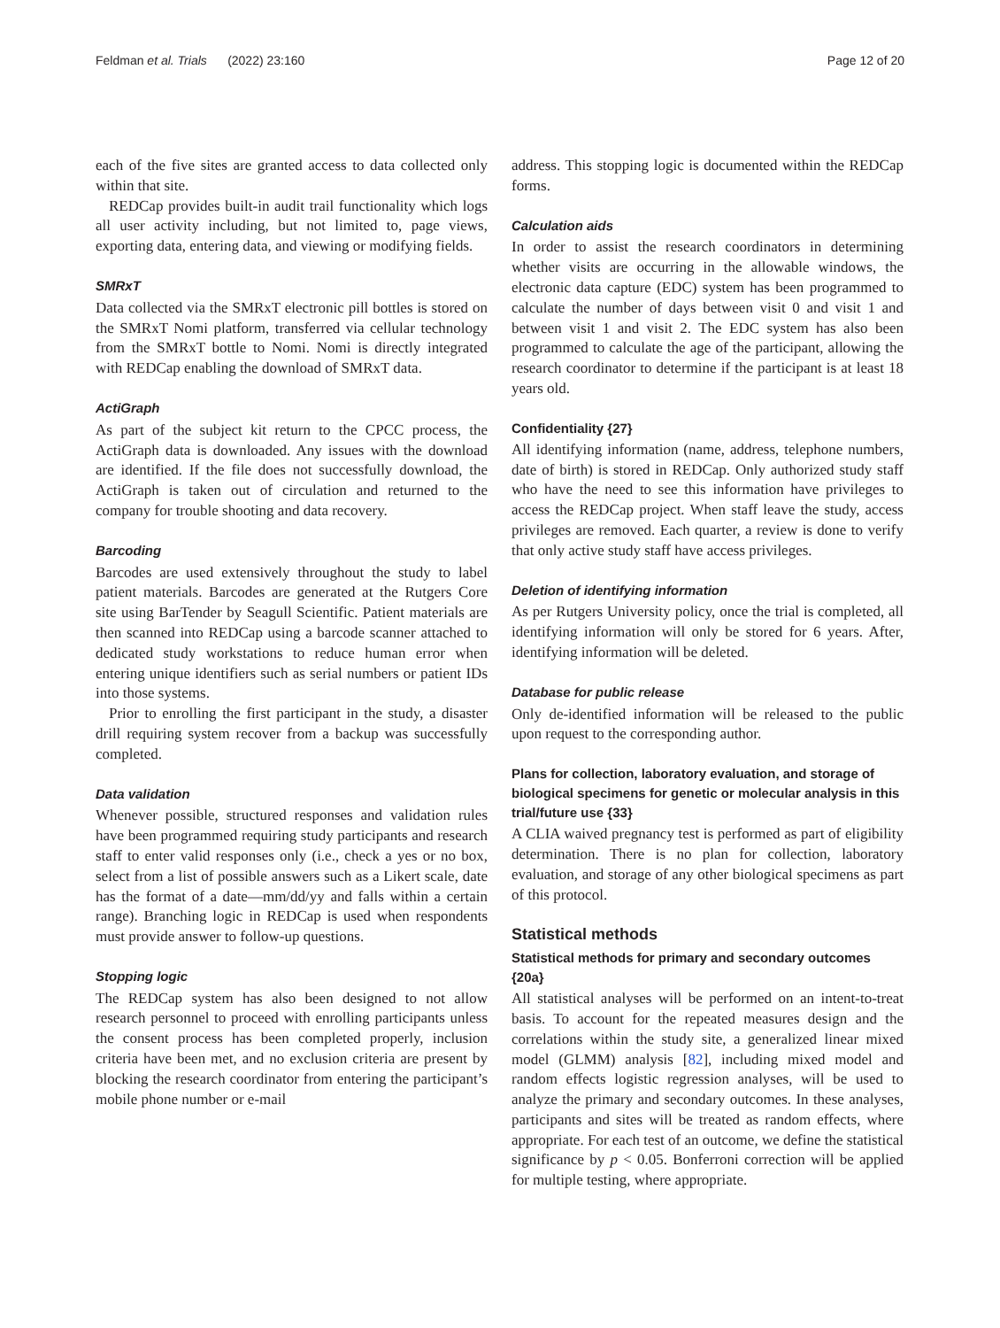Feldman et al. Trials (2022) 23:160 Page 12 of 20
each of the five sites are granted access to data collected only within that site.
REDCap provides built-in audit trail functionality which logs all user activity including, but not limited to, page views, exporting data, entering data, and viewing or modifying fields.
SMRxT
Data collected via the SMRxT electronic pill bottles is stored on the SMRxT Nomi platform, transferred via cellular technology from the SMRxT bottle to Nomi. Nomi is directly integrated with REDCap enabling the download of SMRxT data.
ActiGraph
As part of the subject kit return to the CPCC process, the ActiGraph data is downloaded. Any issues with the download are identified. If the file does not successfully download, the ActiGraph is taken out of circulation and returned to the company for trouble shooting and data recovery.
Barcoding
Barcodes are used extensively throughout the study to label patient materials. Barcodes are generated at the Rutgers Core site using BarTender by Seagull Scientific. Patient materials are then scanned into REDCap using a barcode scanner attached to dedicated study workstations to reduce human error when entering unique identifiers such as serial numbers or patient IDs into those systems.
Prior to enrolling the first participant in the study, a disaster drill requiring system recover from a backup was successfully completed.
Data validation
Whenever possible, structured responses and validation rules have been programmed requiring study participants and research staff to enter valid responses only (i.e., check a yes or no box, select from a list of possible answers such as a Likert scale, date has the format of a date—mm/dd/yy and falls within a certain range). Branching logic in REDCap is used when respondents must provide answer to follow-up questions.
Stopping logic
The REDCap system has also been designed to not allow research personnel to proceed with enrolling participants unless the consent process has been completed properly, inclusion criteria have been met, and no exclusion criteria are present by blocking the research coordinator from entering the participant’s mobile phone number or e-mail
address. This stopping logic is documented within the REDCap forms.
Calculation aids
In order to assist the research coordinators in determining whether visits are occurring in the allowable windows, the electronic data capture (EDC) system has been programmed to calculate the number of days between visit 0 and visit 1 and between visit 1 and visit 2. The EDC system has also been programmed to calculate the age of the participant, allowing the research coordinator to determine if the participant is at least 18 years old.
Confidentiality {27}
All identifying information (name, address, telephone numbers, date of birth) is stored in REDCap. Only authorized study staff who have the need to see this information have privileges to access the REDCap project. When staff leave the study, access privileges are removed. Each quarter, a review is done to verify that only active study staff have access privileges.
Deletion of identifying information
As per Rutgers University policy, once the trial is completed, all identifying information will only be stored for 6 years. After, identifying information will be deleted.
Database for public release
Only de-identified information will be released to the public upon request to the corresponding author.
Plans for collection, laboratory evaluation, and storage of biological specimens for genetic or molecular analysis in this trial/future use {33}
A CLIA waived pregnancy test is performed as part of eligibility determination. There is no plan for collection, laboratory evaluation, and storage of any other biological specimens as part of this protocol.
Statistical methods
Statistical methods for primary and secondary outcomes {20a}
All statistical analyses will be performed on an intent-to-treat basis. To account for the repeated measures design and the correlations within the study site, a generalized linear mixed model (GLMM) analysis [82], including mixed model and random effects logistic regression analyses, will be used to analyze the primary and secondary outcomes. In these analyses, participants and sites will be treated as random effects, where appropriate. For each test of an outcome, we define the statistical significance by p < 0.05. Bonferroni correction will be applied for multiple testing, where appropriate.